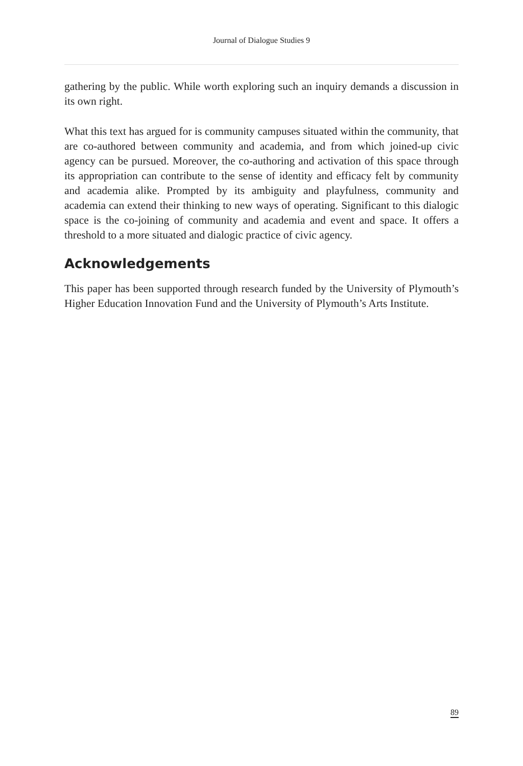Journal of Dialogue Studies 9
gathering by the public. While worth exploring such an inquiry demands a discussion in its own right.
What this text has argued for is community campuses situated within the community, that are co-authored between community and academia, and from which joined-up civic agency can be pursued. Moreover, the co-authoring and activation of this space through its appropriation can contribute to the sense of identity and efficacy felt by community and academia alike. Prompted by its ambiguity and playfulness, community and academia can extend their thinking to new ways of operating. Significant to this dialogic space is the co-joining of community and academia and event and space. It offers a threshold to a more situated and dialogic practice of civic agency.
Acknowledgements
This paper has been supported through research funded by the University of Plymouth’s Higher Education Innovation Fund and the University of Plymouth’s Arts Institute.
89